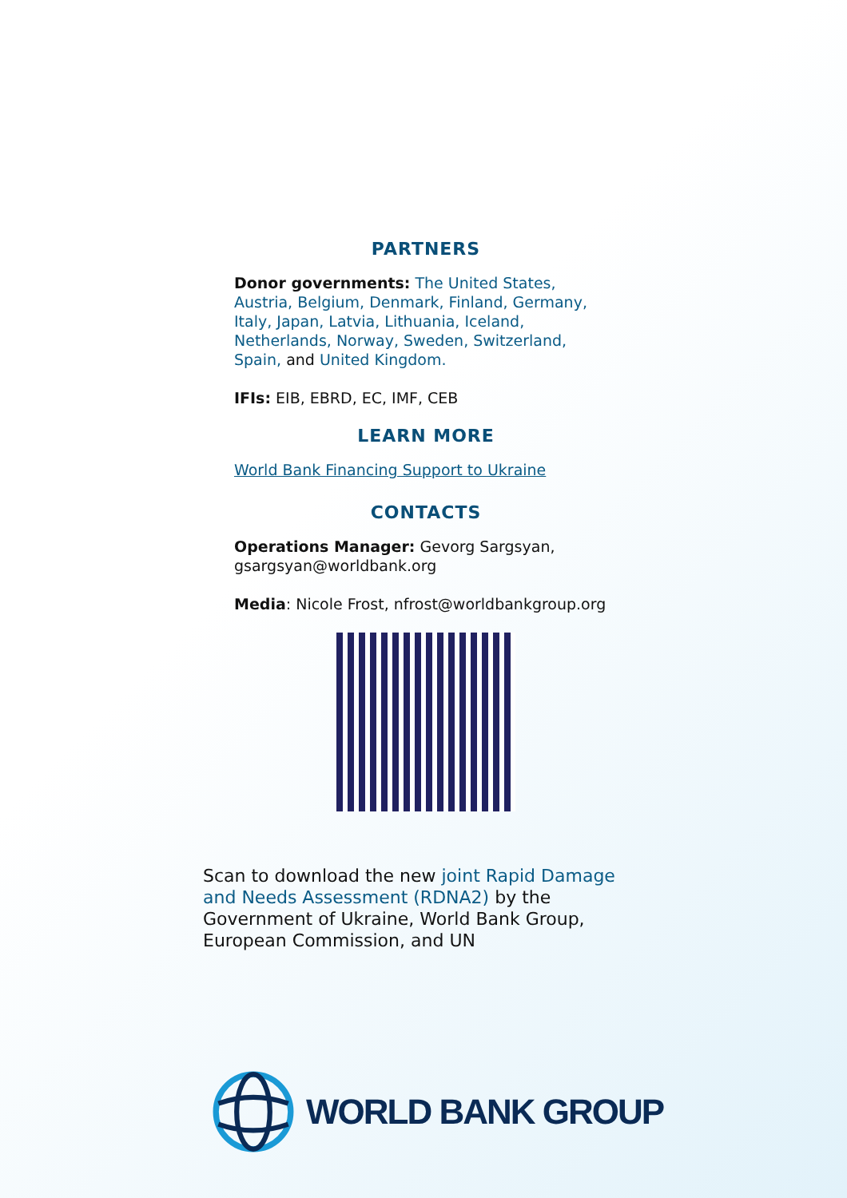PARTNERS
Donor governments: The United States, Austria, Belgium, Denmark, Finland, Germany, Italy, Japan, Latvia, Lithuania, Iceland, Netherlands, Norway, Sweden, Switzerland, Spain, and United Kingdom.
IFIs: EIB, EBRD, EC, IMF, CEB
LEARN MORE
World Bank Financing Support to Ukraine
CONTACTS
Operations Manager: Gevorg Sargsyan, gsargsyan@worldbank.org
Media: Nicole Frost, nfrost@worldbankgroup.org
Scan to download the new joint Rapid Damage and Needs Assessment (RDNA2) by the Government of Ukraine, World Bank Group, European Commission, and UN
WORLD BANK GROUP